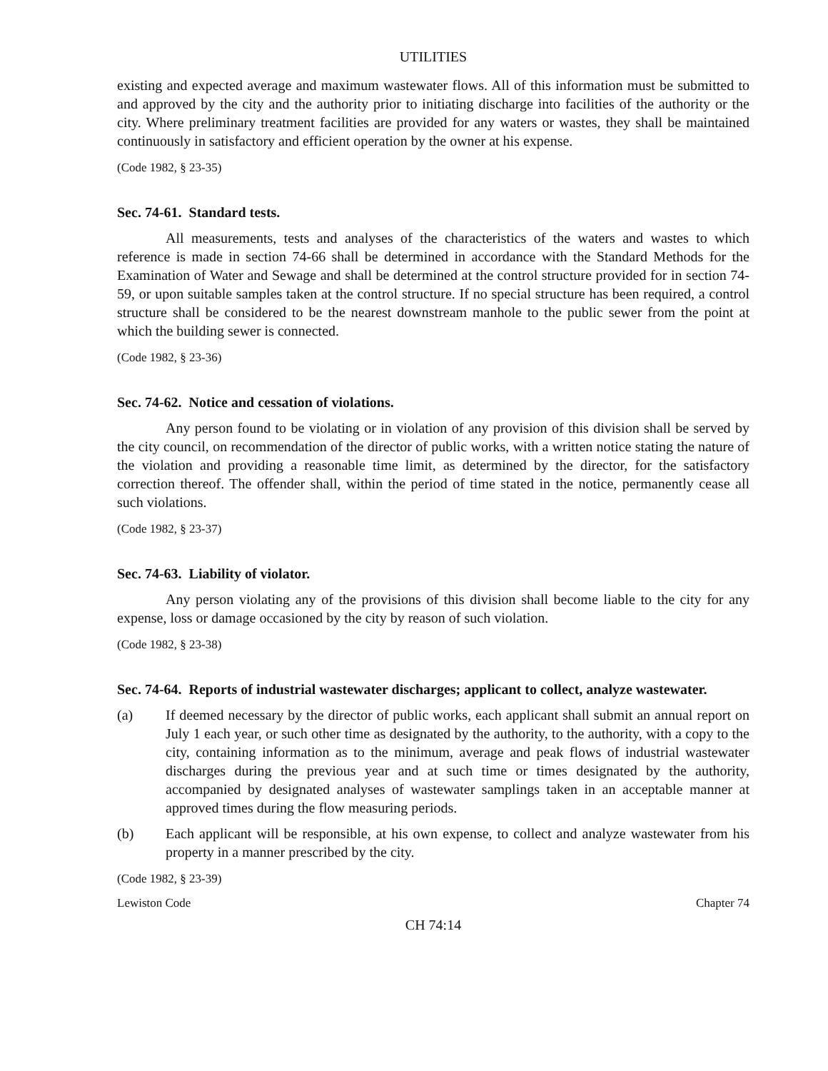UTILITIES
existing and expected average and maximum wastewater flows. All of this information must be submitted to and approved by the city and the authority prior to initiating discharge into facilities of the authority or the city. Where preliminary treatment facilities are provided for any waters or wastes, they shall be maintained continuously in satisfactory and efficient operation by the owner at his expense.
(Code 1982, § 23-35)
Sec. 74-61. Standard tests.
All measurements, tests and analyses of the characteristics of the waters and wastes to which reference is made in section 74-66 shall be determined in accordance with the Standard Methods for the Examination of Water and Sewage and shall be determined at the control structure provided for in section 74-59, or upon suitable samples taken at the control structure. If no special structure has been required, a control structure shall be considered to be the nearest downstream manhole to the public sewer from the point at which the building sewer is connected.
(Code 1982, § 23-36)
Sec. 74-62. Notice and cessation of violations.
Any person found to be violating or in violation of any provision of this division shall be served by the city council, on recommendation of the director of public works, with a written notice stating the nature of the violation and providing a reasonable time limit, as determined by the director, for the satisfactory correction thereof. The offender shall, within the period of time stated in the notice, permanently cease all such violations.
(Code 1982, § 23-37)
Sec. 74-63. Liability of violator.
Any person violating any of the provisions of this division shall become liable to the city for any expense, loss or damage occasioned by the city by reason of such violation.
(Code 1982, § 23-38)
Sec. 74-64. Reports of industrial wastewater discharges; applicant to collect, analyze wastewater.
(a) If deemed necessary by the director of public works, each applicant shall submit an annual report on July 1 each year, or such other time as designated by the authority, to the authority, with a copy to the city, containing information as to the minimum, average and peak flows of industrial wastewater discharges during the previous year and at such time or times designated by the authority, accompanied by designated analyses of wastewater samplings taken in an acceptable manner at approved times during the flow measuring periods.
(b) Each applicant will be responsible, at his own expense, to collect and analyze wastewater from his property in a manner prescribed by the city.
(Code 1982, § 23-39)
Lewiston Code Chapter 74
CH 74:14